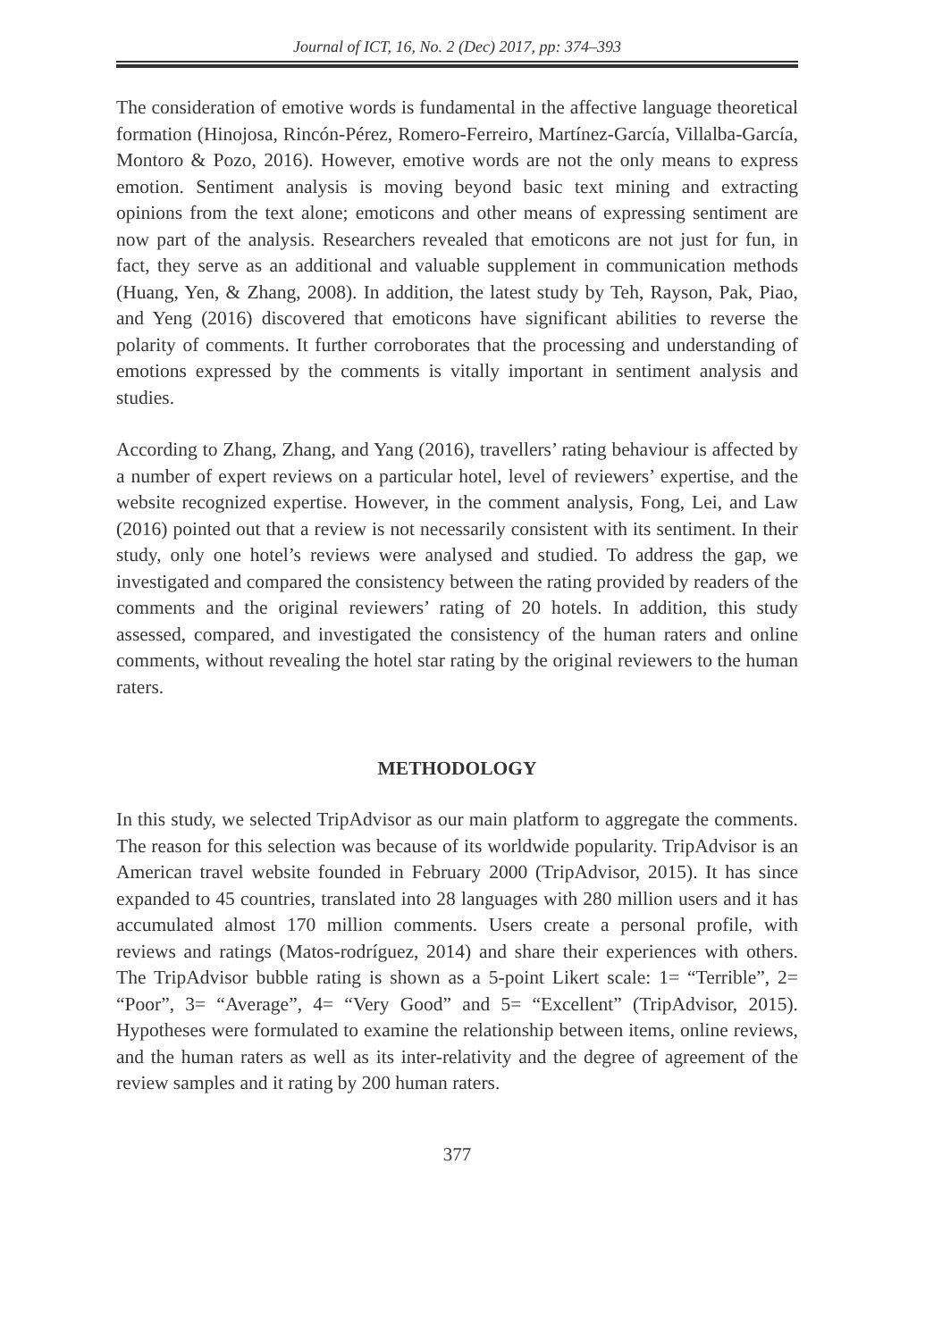Journal of ICT, 16, No. 2 (Dec) 2017, pp: 374–393
The consideration of emotive words is fundamental in the affective language theoretical formation (Hinojosa, Rincón-Pérez, Romero-Ferreiro, Martínez-García, Villalba-García, Montoro & Pozo, 2016). However, emotive words are not the only means to express emotion. Sentiment analysis is moving beyond basic text mining and extracting opinions from the text alone; emoticons and other means of expressing sentiment are now part of the analysis. Researchers revealed that emoticons are not just for fun, in fact, they serve as an additional and valuable supplement in communication methods (Huang, Yen, & Zhang, 2008). In addition, the latest study by Teh, Rayson, Pak, Piao, and Yeng (2016) discovered that emoticons have significant abilities to reverse the polarity of comments. It further corroborates that the processing and understanding of emotions expressed by the comments is vitally important in sentiment analysis and studies.
According to Zhang, Zhang, and Yang (2016), travellers’ rating behaviour is affected by a number of expert reviews on a particular hotel, level of reviewers’ expertise, and the website recognized expertise. However, in the comment analysis, Fong, Lei, and Law (2016) pointed out that a review is not necessarily consistent with its sentiment. In their study, only one hotel’s reviews were analysed and studied. To address the gap, we investigated and compared the consistency between the rating provided by readers of the comments and the original reviewers’ rating of 20 hotels. In addition, this study assessed, compared, and investigated the consistency of the human raters and online comments, without revealing the hotel star rating by the original reviewers to the human raters.
METHODOLOGY
In this study, we selected TripAdvisor as our main platform to aggregate the comments. The reason for this selection was because of its worldwide popularity. TripAdvisor is an American travel website founded in February 2000 (TripAdvisor, 2015). It has since expanded to 45 countries, translated into 28 languages with 280 million users and it has accumulated almost 170 million comments. Users create a personal profile, with reviews and ratings (Matos-rodríguez, 2014) and share their experiences with others. The TripAdvisor bubble rating is shown as a 5-point Likert scale: 1= “Terrible”, 2= “Poor”, 3= “Average”, 4= “Very Good” and 5= “Excellent” (TripAdvisor, 2015). Hypotheses were formulated to examine the relationship between items, online reviews, and the human raters as well as its inter-relativity and the degree of agreement of the review samples and it rating by 200 human raters.
377